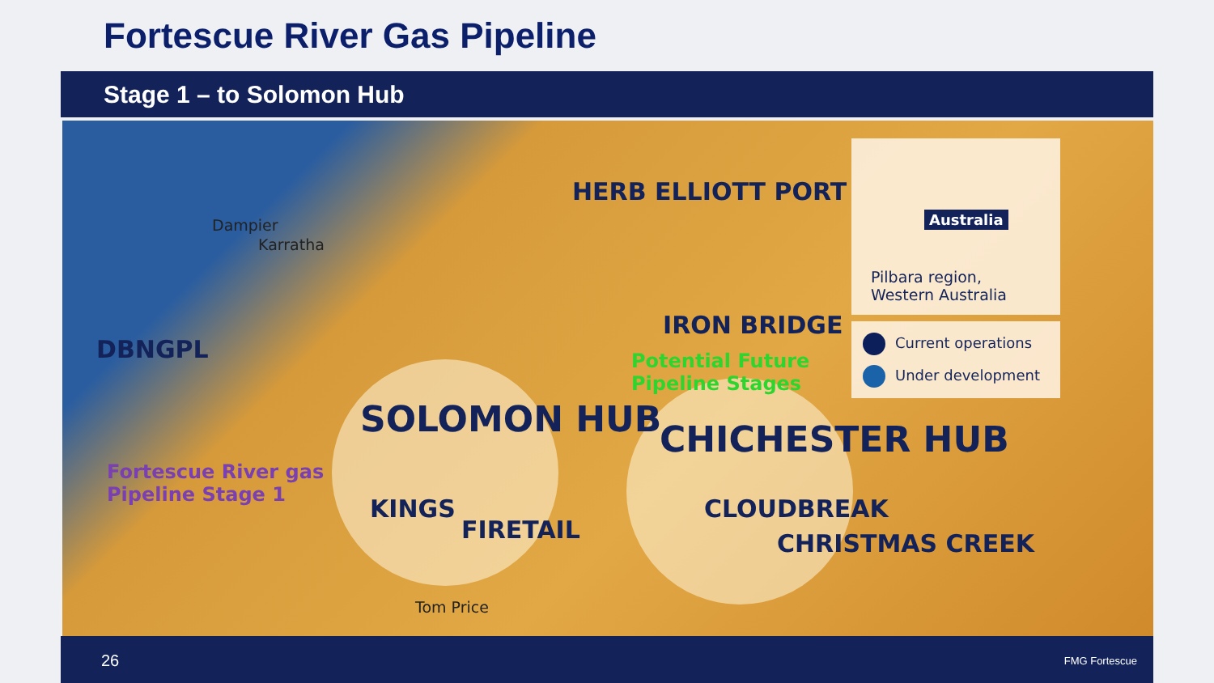Fortescue River Gas Pipeline
Stage 1 – to Solomon Hub
HERB ELLIOTT PORT
Dampier
Karratha
DBNGPL
IRON BRIDGE
Potential Future
Pipeline Stages
SOLOMON HUB CHICHESTER HUB
Fortescue River gas
Pipeline Stage 1
KINGS
FIRETAIL
CLOUDBREAK
CHRISTMAS CREEK
Tom Price
Australia
Pilbara region,
Western Australia
Current operations
Under development
26 FMG Fortescue